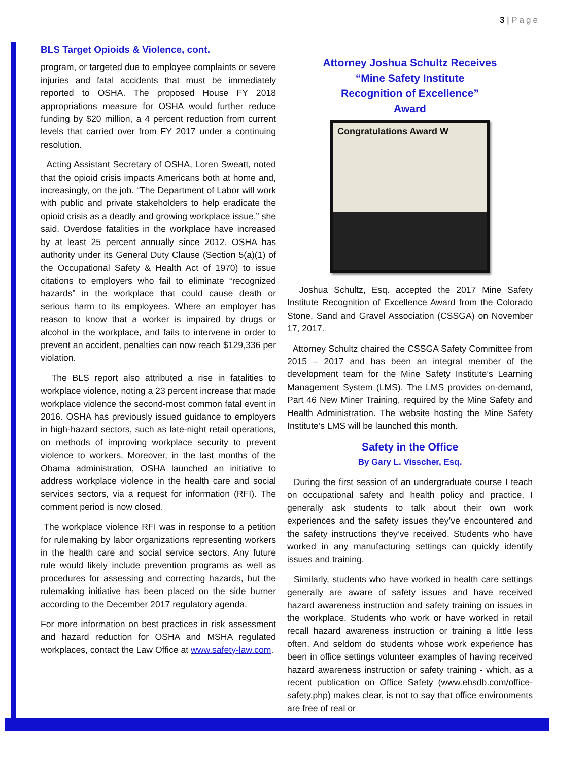3 | Page
BLS Target Opioids & Violence, cont.
program, or targeted due to employee complaints or severe injuries and fatal accidents that must be immediately reported to OSHA. The proposed House FY 2018 appropriations measure for OSHA would further reduce funding by $20 million, a 4 percent reduction from current levels that carried over from FY 2017 under a continuing resolution.
Acting Assistant Secretary of OSHA, Loren Sweatt, noted that the opioid crisis impacts Americans both at home and, increasingly, on the job. “The Department of Labor will work with public and private stakeholders to help eradicate the opioid crisis as a deadly and growing workplace issue,” she said. Overdose fatalities in the workplace have increased by at least 25 percent annually since 2012. OSHA has authority under its General Duty Clause (Section 5(a)(1) of the Occupational Safety & Health Act of 1970) to issue citations to employers who fail to eliminate “recognized hazards” in the workplace that could cause death or serious harm to its employees. Where an employer has reason to know that a worker is impaired by drugs or alcohol in the workplace, and fails to intervene in order to prevent an accident, penalties can now reach $129,336 per violation.
The BLS report also attributed a rise in fatalities to workplace violence, noting a 23 percent increase that made workplace violence the second-most common fatal event in 2016. OSHA has previously issued guidance to employers in high-hazard sectors, such as late-night retail operations, on methods of improving workplace security to prevent violence to workers. Moreover, in the last months of the Obama administration, OSHA launched an initiative to address workplace violence in the health care and social services sectors, via a request for information (RFI). The comment period is now closed.
The workplace violence RFI was in response to a petition for rulemaking by labor organizations representing workers in the health care and social service sectors. Any future rule would likely include prevention programs as well as procedures for assessing and correcting hazards, but the rulemaking initiative has been placed on the side burner according to the December 2017 regulatory agenda.
For more information on best practices in risk assessment and hazard reduction for OSHA and MSHA regulated workplaces, contact the Law Office at www.safety-law.com.
Attorney Joshua Schultz Receives
“Mine Safety Institute
Recognition of Excellence”
Award
Congratulations Award W
Joshua Schultz, Esq. accepted the 2017 Mine Safety Institute Recognition of Excellence Award from the Colorado Stone, Sand and Gravel Association (CSSGA) on November 17, 2017.
Attorney Schultz chaired the CSSGA Safety Committee from 2015 – 2017 and has been an integral member of the development team for the Mine Safety Institute’s Learning Management System (LMS). The LMS provides on-demand, Part 46 New Miner Training, required by the Mine Safety and Health Administration. The website hosting the Mine Safety Institute’s LMS will be launched this month.
Safety in the Office
By Gary L. Visscher, Esq.
During the first session of an undergraduate course I teach on occupational safety and health policy and practice, I generally ask students to talk about their own work experiences and the safety issues they’ve encountered and the safety instructions they’ve received. Students who have worked in any manufacturing settings can quickly identify issues and training.
Similarly, students who have worked in health care settings generally are aware of safety issues and have received hazard awareness instruction and safety training on issues in the workplace. Students who work or have worked in retail recall hazard awareness instruction or training a little less often. And seldom do students whose work experience has been in office settings volunteer examples of having received hazard awareness instruction or safety training - which, as a recent publication on Office Safety (www.ehsdb.com/office-safety.php) makes clear, is not to say that office environments are free of real or